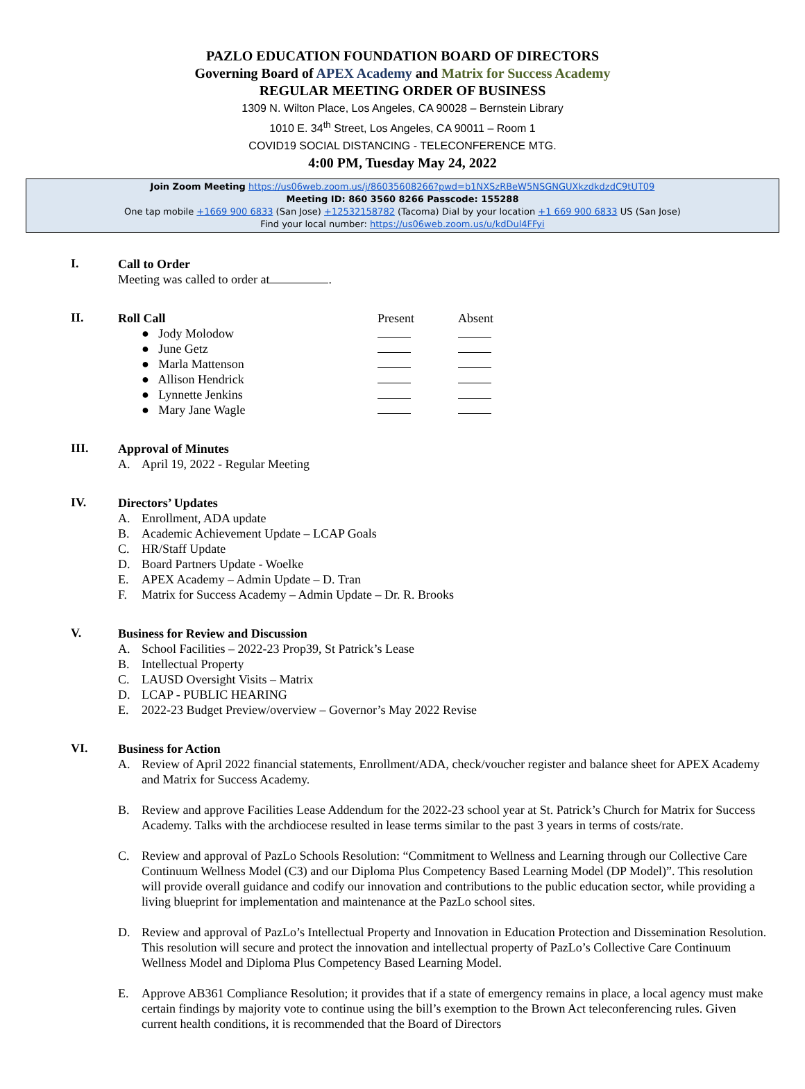PAZLO EDUCATION FOUNDATION BOARD OF DIRECTORS
Governing Board of APEX Academy and Matrix for Success Academy
REGULAR MEETING ORDER OF BUSINESS
1309 N. Wilton Place, Los Angeles, CA 90028 – Bernstein Library
1010 E. 34<sup>th</sup> Street, Los Angeles, CA 90011 – Room 1
COVID19 SOCIAL DISTANCING - TELECONFERENCE MTG.
4:00 PM, Tuesday May 24, 2022
Join Zoom Meeting https://us06web.zoom.us/j/86035608266?pwd=b1NXSzRBeW5NSGNGUXkzdkdzdC9tUT09
Meeting ID: 860 3560 8266 Passcode: 155288
One tap mobile +1669 900 6833 (San Jose) +12532158782 (Tacoma) Dial by your location +1 669 900 6833 US (San Jose)
Find your local number: https://us06web.zoom.us/u/kdDul4FFyi
I.
Call to Order
Meeting was called to order at .
II.
| Roll Call | Present | Absent |
| ● Jody Molodow | | |
| ● June Getz | | |
| ● Marla Mattenson | | |
| ● Allison Hendrick | | |
| ● Lynnette Jenkins | | |
| ● Mary Jane Wagle | | |
III.
Approval of Minutes
A. April 19, 2022 - Regular Meeting
IV.
Directors’ Updates
A. Enrollment, ADA update
B. Academic Achievement Update – LCAP Goals
C. HR/Staff Update
D. Board Partners Update - Woelke
E. APEX Academy – Admin Update – D. Tran
F. Matrix for Success Academy – Admin Update – Dr. R. Brooks
V.
Business for Review and Discussion
A. School Facilities – 2022-23 Prop39, St Patrick’s Lease
B. Intellectual Property
C. LAUSD Oversight Visits – Matrix
D. LCAP - PUBLIC HEARING
E. 2022-23 Budget Preview/overview – Governor’s May 2022 Revise
VI.
Business for Action
A. Review of April 2022 financial statements, Enrollment/ADA, check/voucher register and balance sheet for APEX Academy and Matrix for Success Academy.
B. Review and approve Facilities Lease Addendum for the 2022-23 school year at St. Patrick’s Church for Matrix for Success Academy. Talks with the archdiocese resulted in lease terms similar to the past 3 years in terms of costs/rate.
C. Review and approval of PazLo Schools Resolution: “Commitment to Wellness and Learning through our Collective Care Continuum Wellness Model (C3) and our Diploma Plus Competency Based Learning Model (DP Model)”. This resolution will provide overall guidance and codify our innovation and contributions to the public education sector, while providing a living blueprint for implementation and maintenance at the PazLo school sites.
D. Review and approval of PazLo’s Intellectual Property and Innovation in Education Protection and Dissemination Resolution. This resolution will secure and protect the innovation and intellectual property of PazLo’s Collective Care Continuum Wellness Model and Diploma Plus Competency Based Learning Model.
E. Approve AB361 Compliance Resolution; it provides that if a state of emergency remains in place, a local agency must make certain findings by majority vote to continue using the bill’s exemption to the Brown Act teleconferencing rules. Given current health conditions, it is recommended that the Board of Directors